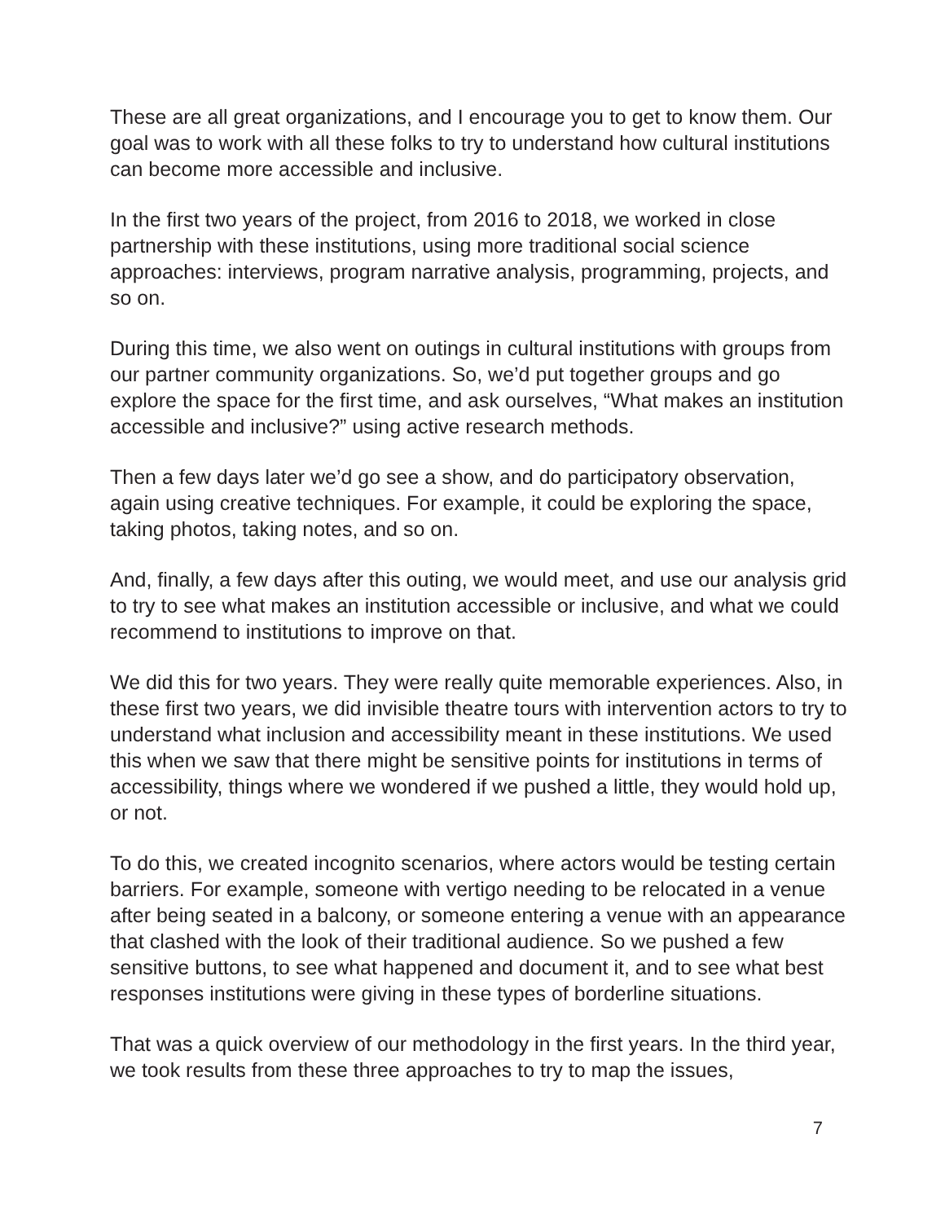These are all great organizations, and I encourage you to get to know them. Our goal was to work with all these folks to try to understand how cultural institutions can become more accessible and inclusive.
In the first two years of the project, from 2016 to 2018, we worked in close partnership with these institutions, using more traditional social science approaches: interviews, program narrative analysis, programming, projects, and so on.
During this time, we also went on outings in cultural institutions with groups from our partner community organizations. So, we’d put together groups and go explore the space for the first time, and ask ourselves, “What makes an institution accessible and inclusive?” using active research methods.
Then a few days later we’d go see a show, and do participatory observation, again using creative techniques. For example, it could be exploring the space, taking photos, taking notes, and so on.
And, finally, a few days after this outing, we would meet, and use our analysis grid to try to see what makes an institution accessible or inclusive, and what we could recommend to institutions to improve on that.
We did this for two years. They were really quite memorable experiences. Also, in these first two years, we did invisible theatre tours with intervention actors to try to understand what inclusion and accessibility meant in these institutions. We used this when we saw that there might be sensitive points for institutions in terms of accessibility, things where we wondered if we pushed a little, they would hold up, or not.
To do this, we created incognito scenarios, where actors would be testing certain barriers. For example, someone with vertigo needing to be relocated in a venue after being seated in a balcony, or someone entering a venue with an appearance that clashed with the look of their traditional audience. So we pushed a few sensitive buttons, to see what happened and document it, and to see what best responses institutions were giving in these types of borderline situations.
That was a quick overview of our methodology in the first years. In the third year, we took results from these three approaches to try to map the issues,
7